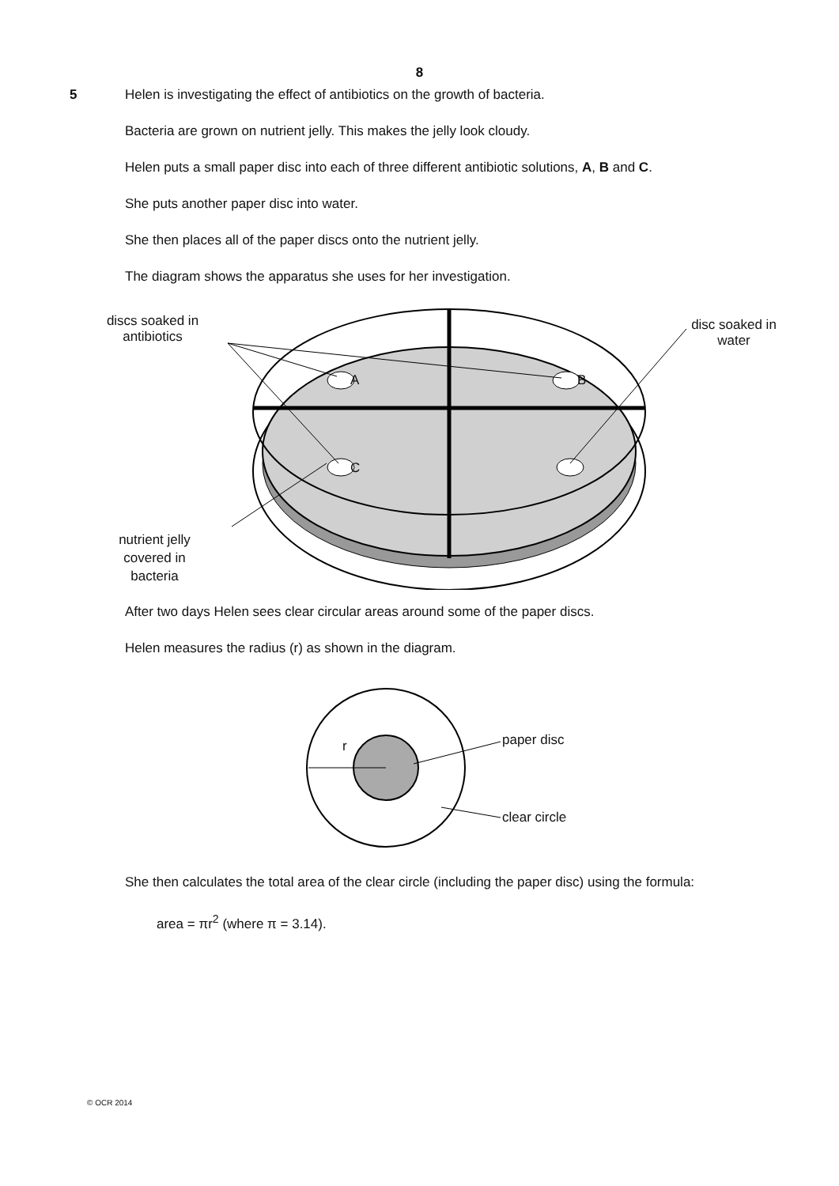8
5
Helen is investigating the effect of antibiotics on the growth of bacteria.
Bacteria are grown on nutrient jelly. This makes the jelly look cloudy.
Helen puts a small paper disc into each of three different antibiotic solutions, A, B and C.
She puts another paper disc into water.
She then places all of the paper discs onto the nutrient jelly.
The diagram shows the apparatus she uses for her investigation.
discs soaked in
antibiotics
A B
C
disc soaked in
water
nutrient jelly
covered in
bacteria
After two days Helen sees clear circular areas around some of the paper discs.
Helen measures the radius (r) as shown in the diagram.
r paper disc
clear circle
She then calculates the total area of the clear circle (including the paper disc) using the formula:
area = πr<sup>2</sup> (where π = 3.14).
© OCR 2014